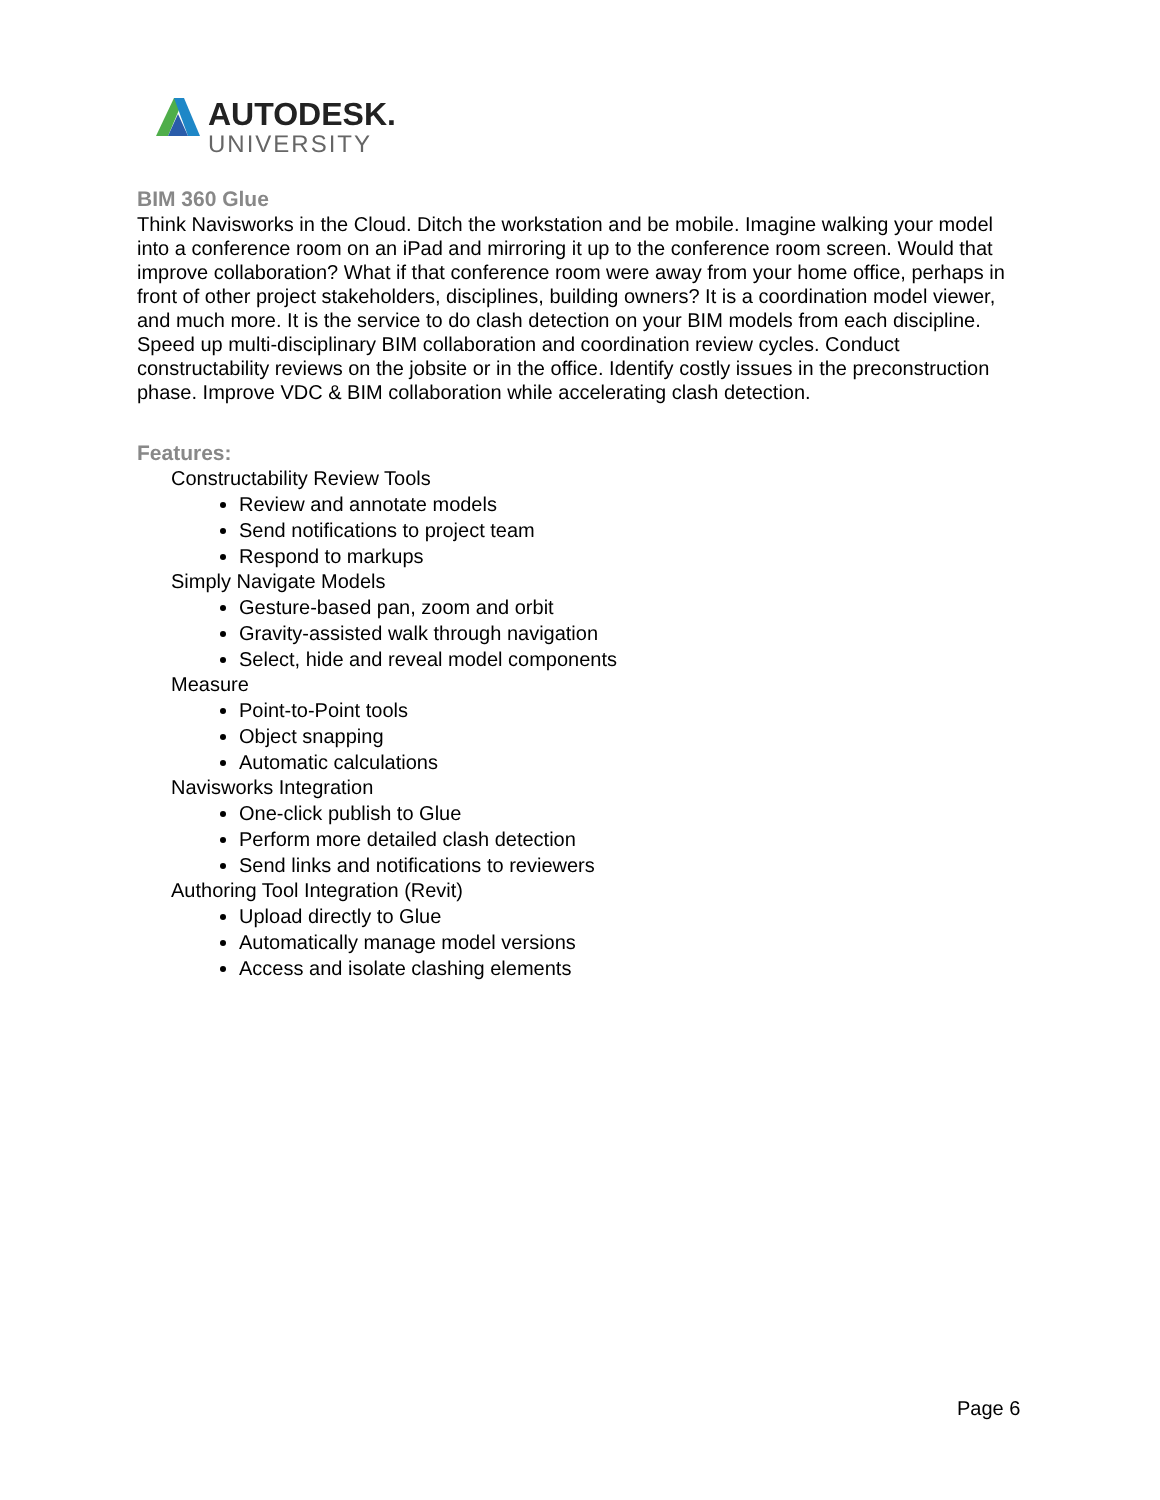AUTODESK.
UNIVERSITY
BIM 360 Glue
Think Navisworks in the Cloud. Ditch the workstation and be mobile. Imagine walking your model into a conference room on an iPad and mirroring it up to the conference room screen. Would that improve collaboration? What if that conference room were away from your home office, perhaps in front of other project stakeholders, disciplines, building owners? It is a coordination model viewer, and much more. It is the service to do clash detection on your BIM models from each discipline. Speed up multi-disciplinary BIM collaboration and coordination review cycles. Conduct constructability reviews on the jobsite or in the office. Identify costly issues in the preconstruction phase. Improve VDC & BIM collaboration while accelerating clash detection.
Features:
Constructability Review Tools
Review and annotate models
Send notifications to project team
Respond to markups
Simply Navigate Models
Gesture-based pan, zoom and orbit
Gravity-assisted walk through navigation
Select, hide and reveal model components
Measure
Point-to-Point tools
Object snapping
Automatic calculations
Navisworks Integration
One-click publish to Glue
Perform more detailed clash detection
Send links and notifications to reviewers
Authoring Tool Integration (Revit)
Upload directly to Glue
Automatically manage model versions
Access and isolate clashing elements
Page 6